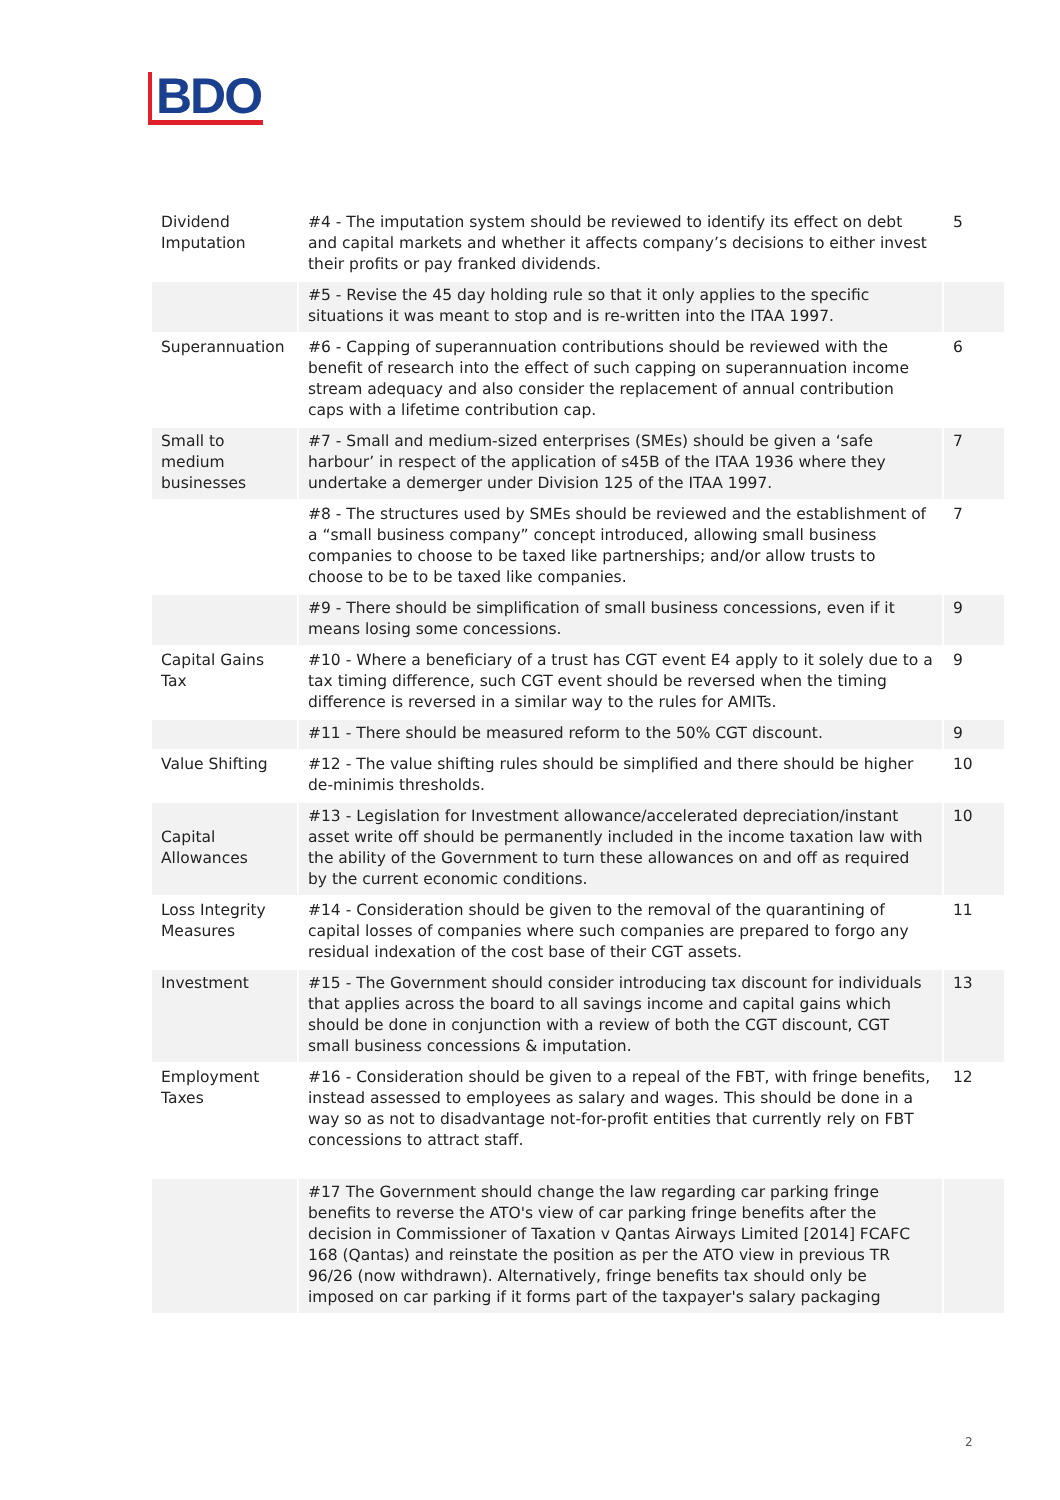BDO
| Dividend Imputation | #4 - The imputation system should be reviewed to identify its effect on debt and capital markets and whether it affects company’s decisions to either invest their profits or pay franked dividends. | 5 |
| | #5 - Revise the 45 day holding rule so that it only applies to the specific situations it was meant to stop and is re-written into the ITAA 1997. | |
| Superannuation | #6 - Capping of superannuation contributions should be reviewed with the benefit of research into the effect of such capping on superannuation income stream adequacy and also consider the replacement of annual contribution caps with a lifetime contribution cap. | 6 |
| Small to medium businesses | #7 - Small and medium-sized enterprises (SMEs) should be given a ‘safe harbour’ in respect of the application of s45B of the ITAA 1936 where they undertake a demerger under Division 125 of the ITAA 1997. | 7 |
| | #8 - The structures used by SMEs should be reviewed and the establishment of a “small business company” concept introduced, allowing small business companies to choose to be taxed like partnerships; and/or allow trusts to choose to be to be taxed like companies. | 7 |
| | #9 - There should be simplification of small business concessions, even if it means losing some concessions. | 9 |
| Capital Gains Tax | #10 - Where a beneficiary of a trust has CGT event E4 apply to it solely due to a tax timing difference, such CGT event should be reversed when the timing difference is reversed in a similar way to the rules for AMITs. | 9 |
| | #11 - There should be measured reform to the 50% CGT discount. | 9 |
| Value Shifting | #12 - The value shifting rules should be simplified and there should be higher de-minimis thresholds. | 10 |
| Capital Allowances | #13 - Legislation for Investment allowance/accelerated depreciation/instant asset write off should be permanently included in the income taxation law with the ability of the Government to turn these allowances on and off as required by the current economic conditions. | 10 |
| Loss Integrity Measures | #14 - Consideration should be given to the removal of the quarantining of capital losses of companies where such companies are prepared to forgo any residual indexation of the cost base of their CGT assets. | 11 |
| Investment | #15 - The Government should consider introducing tax discount for individuals that applies across the board to all savings income and capital gains which should be done in conjunction with a review of both the CGT discount, CGT small business concessions & imputation. | 13 |
| Employment Taxes | #16 - Consideration should be given to a repeal of the FBT, with fringe benefits, instead assessed to employees as salary and wages. This should be done in a way so as not to disadvantage not-for-profit entities that currently rely on FBT concessions to attract staff. | 12 |
| | #17 The Government should change the law regarding car parking fringe benefits to reverse the ATO's view of car parking fringe benefits after the decision in Commissioner of Taxation v Qantas Airways Limited [2014] FCAFC 168 (Qantas) and reinstate the position as per the ATO view in previous TR 96/26 (now withdrawn). Alternatively, fringe benefits tax should only be imposed on car parking if it forms part of the taxpayer's salary packaging | |
2